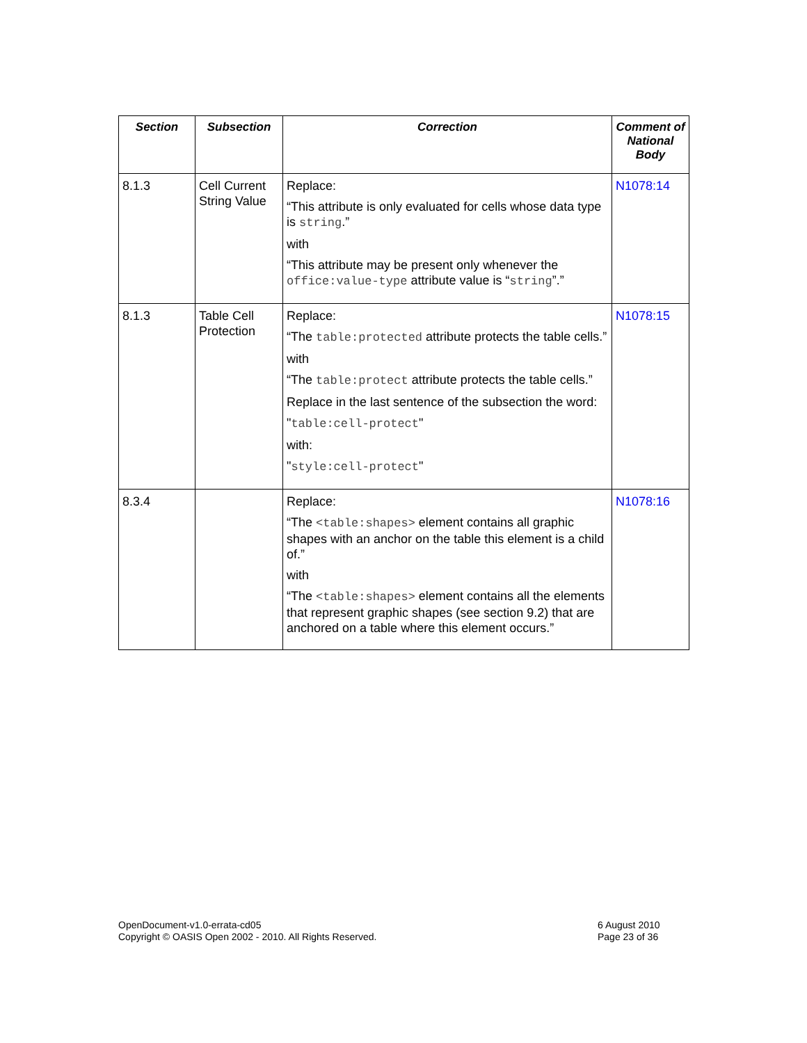| Section | Subsection | Correction | Comment of National Body |
| --- | --- | --- | --- |
| 8.1.3 | Cell Current String Value | Replace: “This attribute is only evaluated for cells whose data type is string .” with “This attribute may be present only whenever the office:value-type attribute value is “ string ”.” | N1078:14 |
| 8.1.3 | Table Cell Protection | Replace: “The table:protected attribute protects the table cells.” with “The table:protect attribute protects the table cells.” Replace in the last sentence of the subsection the word: " table:cell-protect " with: " style:cell-protect " | N1078:15 |
| 8.3.4 | | Replace: “The <table:shapes> element contains all graphic shapes with an anchor on the table this element is a child of.” with “The <table:shapes> element contains all the elements that represent graphic shapes (see section 9.2) that are anchored on a table where this element occurs.” | N1078:16 |
OpenDocument-v1.0-errata-cd05
Copyright © OASIS Open 2002 - 2010. All Rights Reserved.
6 August 2010
Page 23 of 36